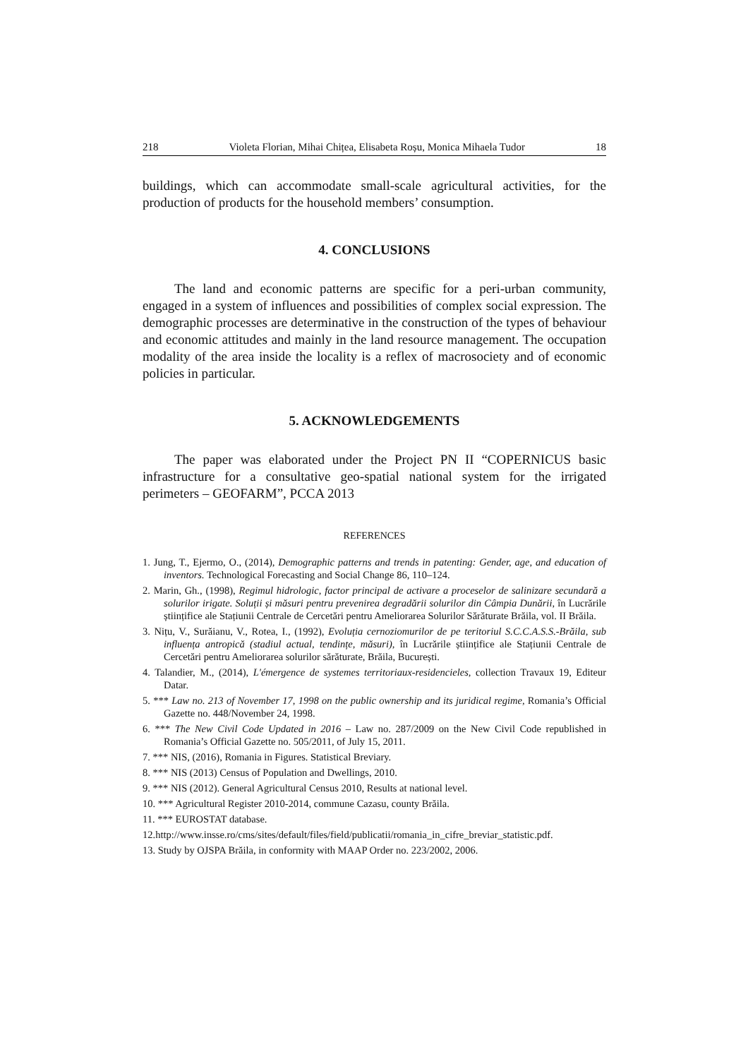218 Violeta Florian, Mihai Chițea, Elisabeta Roșu, Monica Mihaela Tudor 18
buildings, which can accommodate small-scale agricultural activities, for the production of products for the household members’ consumption.
4. CONCLUSIONS
The land and economic patterns are specific for a peri-urban community, engaged in a system of influences and possibilities of complex social expression. The demographic processes are determinative in the construction of the types of behaviour and economic attitudes and mainly in the land resource management. The occupation modality of the area inside the locality is a reflex of macrosociety and of economic policies in particular.
5. ACKNOWLEDGEMENTS
The paper was elaborated under the Project PN II “COPERNICUS basic infrastructure for a consultative geo-spatial national system for the irrigated perimeters – GEOFARM”, PCCA 2013
REFERENCES
1. Jung, T., Ejermo, O., (2014), Demographic patterns and trends in patenting: Gender, age, and education of inventors. Technological Forecasting and Social Change 86, 110–124.
2. Marin, Gh., (1998), Regimul hidrologic, factor principal de activare a proceselor de salinizare secundară a solurilor irigate. Soluții și măsuri pentru prevenirea degradării solurilor din Câmpia Dunării, în Lucrările științifice ale Stațiunii Centrale de Cercetări pentru Ameliorarea Solurilor Sărăturate Brăila, vol. II Brăila.
3. Nițu, V., Surăianu, V., Rotea, I., (1992), Evoluția cernoziomurilor de pe teritoriul S.C.C.A.S.S.-Brăila, sub influența antropică (stadiul actual, tendințe, măsuri), în Lucrările științifice ale Stațiunii Centrale de Cercetări pentru Ameliorarea solurilor sărăturate, Brăila, București.
4. Talandier, M., (2014), L'émergence de systemes territoriaux-residencieles, collection Travaux 19, Editeur Datar.
5. *** Law no. 213 of November 17, 1998 on the public ownership and its juridical regime, Romania’s Official Gazette no. 448/November 24, 1998.
6. *** The New Civil Code Updated in 2016 – Law no. 287/2009 on the New Civil Code republished in Romania’s Official Gazette no. 505/2011, of July 15, 2011.
7. *** NIS, (2016), Romania in Figures. Statistical Breviary.
8. *** NIS (2013) Census of Population and Dwellings, 2010.
9. *** NIS (2012). General Agricultural Census 2010, Results at national level.
10. *** Agricultural Register 2010-2014, commune Cazasu, county Brăila.
11. *** EUROSTAT database.
12.http://www.insse.ro/cms/sites/default/files/field/publicatii/romania_in_cifre_breviar_statistic.pdf.
13. Study by OJSPA Brăila, in conformity with MAAP Order no. 223/2002, 2006.